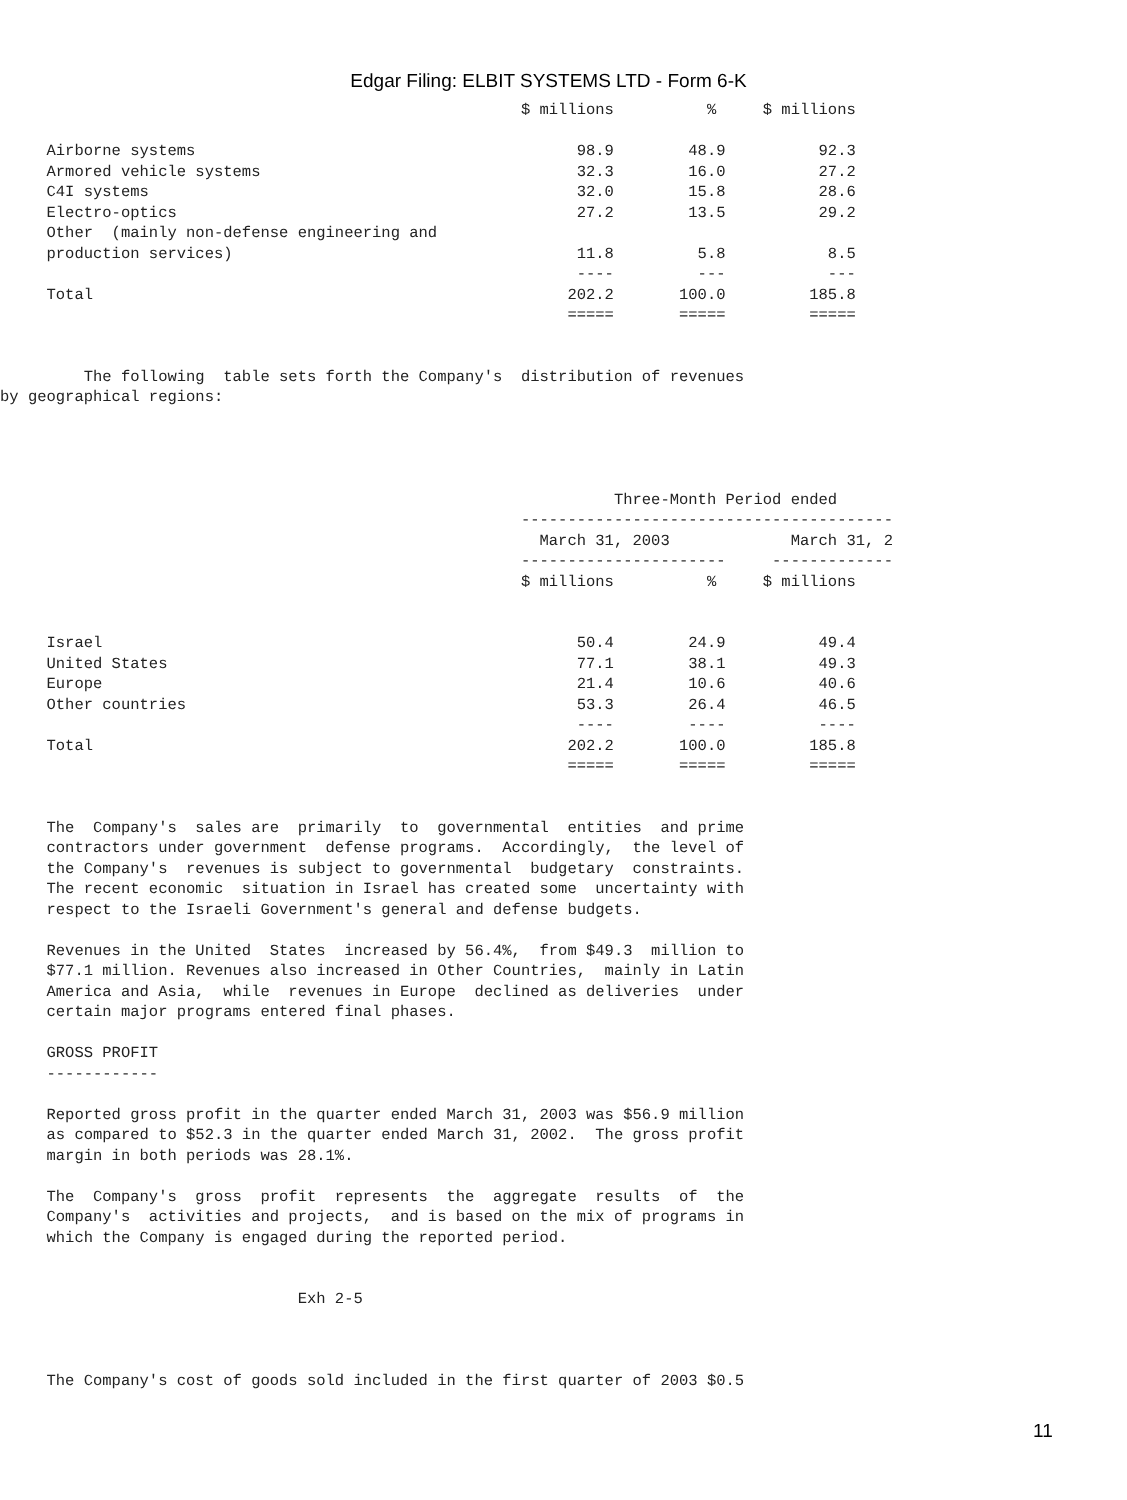Edgar Filing: ELBIT SYSTEMS LTD - Form 6-K
                                                        $ millions          %     $ millions

     Airborne systems                                         98.9        48.9          92.3
     Armored vehicle systems                                  32.3        16.0          27.2
     C4I systems                                              32.0        15.8          28.6
     Electro-optics                                           27.2        13.5          29.2
     Other  (mainly non-defense engineering and
     production services)                                     11.8         5.8           8.5
                                                              ----         ---           ---
     Total                                                   202.2       100.0         185.8
                                                             =====       =====         =====


         The following  table sets forth the Company's  distribution of revenues
by geographical regions:




                                                                  Three-Month Period ended
                                                        ----------------------------------------
                                                          March 31, 2003             March 31, 2
                                                        ----------------------     -------------
                                                        $ millions          %     $ millions


     Israel                                                   50.4        24.9          49.4
     United States                                            77.1        38.1          49.3
     Europe                                                   21.4        10.6          40.6
     Other countries                                          53.3        26.4          46.5
                                                              ----        ----          ----
     Total                                                   202.2       100.0         185.8
                                                             =====       =====         =====


     The  Company's  sales are  primarily  to  governmental  entities  and prime
     contractors under government  defense programs.  Accordingly,  the level of
     the Company's  revenues is subject to governmental  budgetary  constraints.
     The recent economic  situation in Israel has created some  uncertainty with
     respect to the Israeli Government's general and defense budgets.

     Revenues in the United  States  increased by 56.4%,  from $49.3  million to
     $77.1 million. Revenues also increased in Other Countries,  mainly in Latin
     America and Asia,  while  revenues in Europe  declined as deliveries  under
     certain major programs entered final phases.

     GROSS PROFIT
     ------------

     Reported gross profit in the quarter ended March 31, 2003 was $56.9 million
     as compared to $52.3 in the quarter ended March 31, 2002.  The gross profit
     margin in both periods was 28.1%.

     The  Company's  gross  profit  represents  the  aggregate  results  of  the
     Company's  activities and projects,  and is based on the mix of programs in
     which the Company is engaged during the reported period.


                                Exh 2-5



     The Company's cost of goods sold included in the first quarter of 2003 $0.5
11